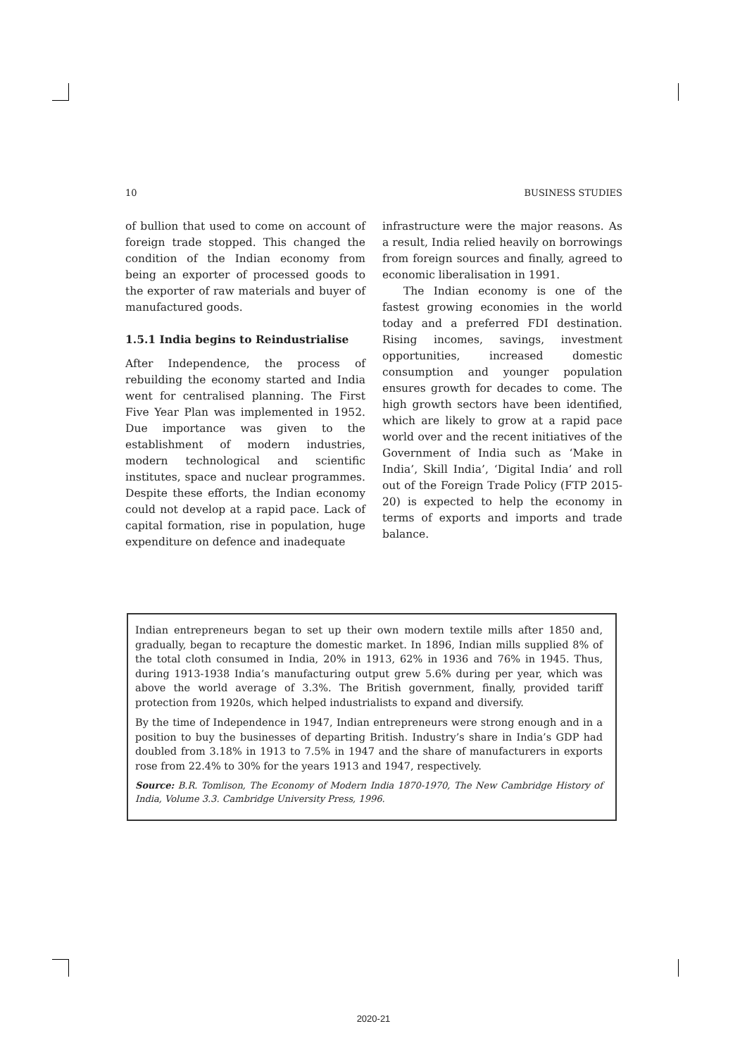10 BUSINESS STUDIES
of bullion that used to come on account of foreign trade stopped. This changed the condition of the Indian economy from being an exporter of processed goods to the exporter of raw materials and buyer of manufactured goods.
1.5.1 India begins to Reindustrialise
After Independence, the process of rebuilding the economy started and India went for centralised planning. The First Five Year Plan was implemented in 1952. Due importance was given to the establishment of modern industries, modern technological and scientific institutes, space and nuclear programmes. Despite these efforts, the Indian economy could not develop at a rapid pace. Lack of capital formation, rise in population, huge expenditure on defence and inadequate
infrastructure were the major reasons. As a result, India relied heavily on borrowings from foreign sources and finally, agreed to economic liberalisation in 1991.
The Indian economy is one of the fastest growing economies in the world today and a preferred FDI destination. Rising incomes, savings, investment opportunities, increased domestic consumption and younger population ensures growth for decades to come. The high growth sectors have been identified, which are likely to grow at a rapid pace world over and the recent initiatives of the Government of India such as ‘Make in India’, Skill India’, ‘Digital India’ and roll out of the Foreign Trade Policy (FTP 2015-20) is expected to help the economy in terms of exports and imports and trade balance.
Indian entrepreneurs began to set up their own modern textile mills after 1850 and, gradually, began to recapture the domestic market. In 1896, Indian mills supplied 8% of the total cloth consumed in India, 20% in 1913, 62% in 1936 and 76% in 1945. Thus, during 1913-1938 India’s manufacturing output grew 5.6% during per year, which was above the world average of 3.3%. The British government, finally, provided tariff protection from 1920s, which helped industrialists to expand and diversify.
By the time of Independence in 1947, Indian entrepreneurs were strong enough and in a position to buy the businesses of departing British. Industry’s share in India’s GDP had doubled from 3.18% in 1913 to 7.5% in 1947 and the share of manufacturers in exports rose from 22.4% to 30% for the years 1913 and 1947, respectively.
Source: B.R. Tomlison, The Economy of Modern India 1870-1970, The New Cambridge History of India, Volume 3.3. Cambridge University Press, 1996.
2020-21